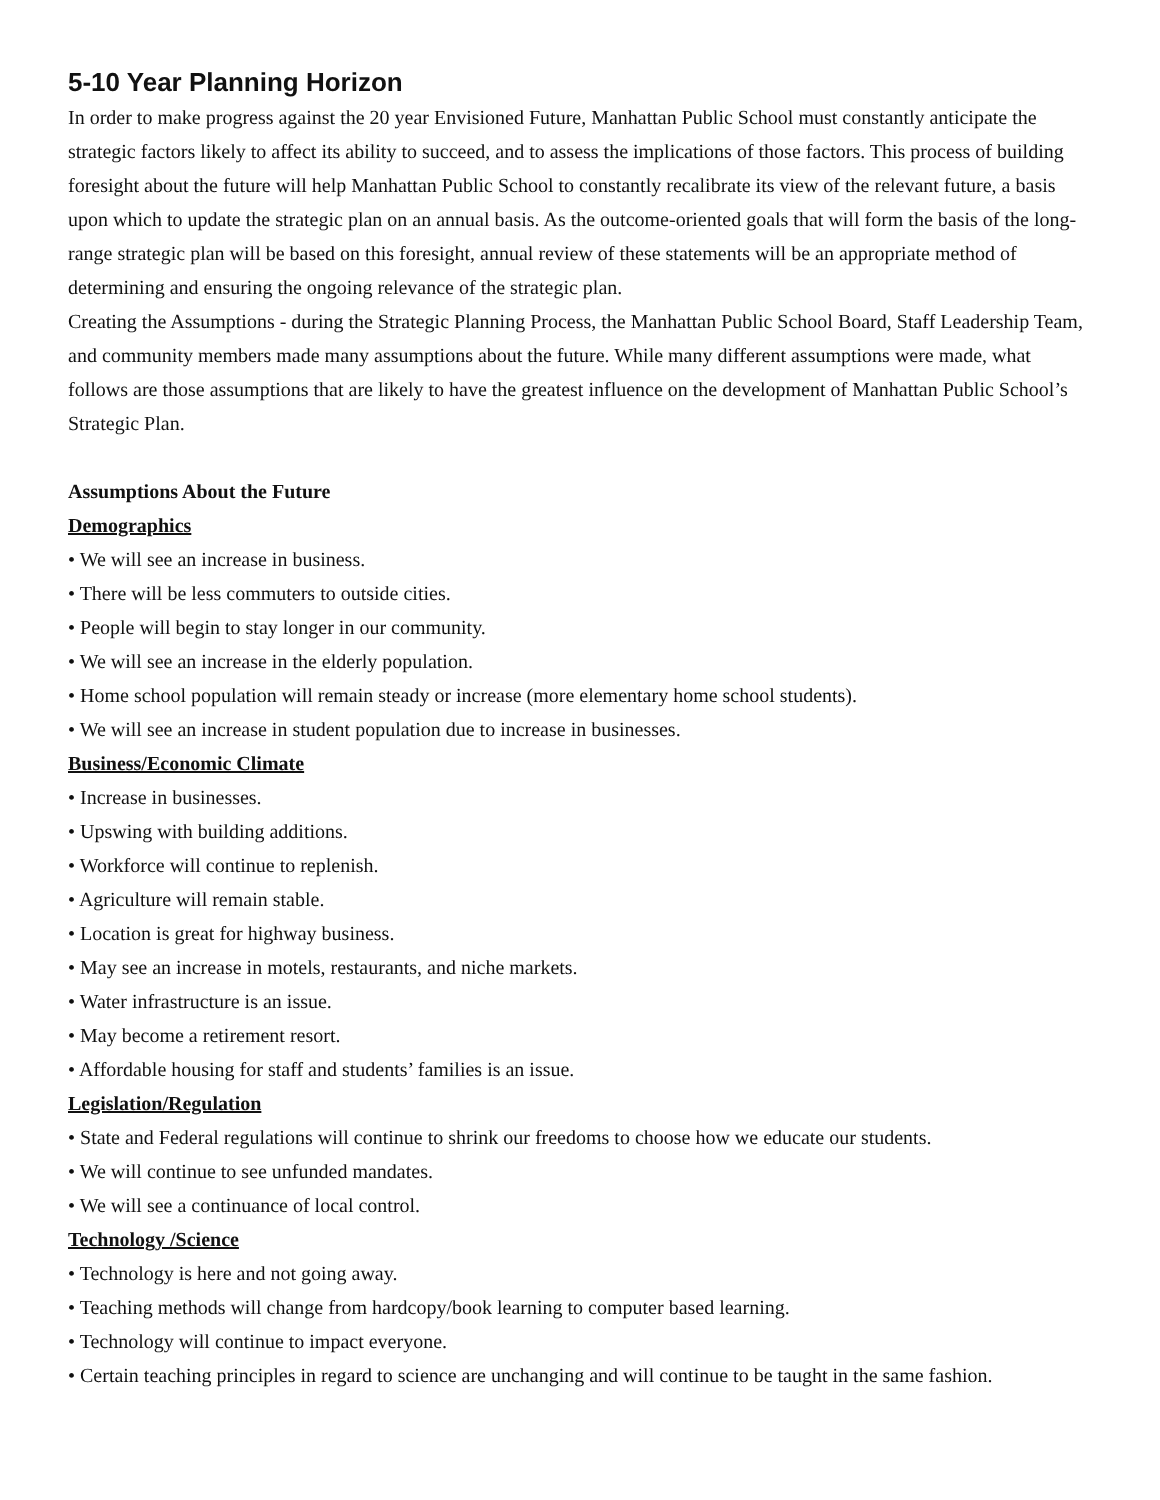5-10 Year Planning Horizon
In order to make progress against the 20 year Envisioned Future, Manhattan Public School must constantly anticipate the strategic factors likely to affect its ability to succeed, and to assess the implications of those factors. This process of building foresight about the future will help Manhattan Public School to constantly recalibrate its view of the relevant future, a basis upon which to update the strategic plan on an annual basis. As the outcome-oriented goals that will form the basis of the long-range strategic plan will be based on this foresight, annual review of these statements will be an appropriate method of determining and ensuring the ongoing relevance of the strategic plan.
Creating the Assumptions - during the Strategic Planning Process, the Manhattan Public School Board, Staff Leadership Team, and community members made many assumptions about the future. While many different assumptions were made, what follows are those assumptions that are likely to have the greatest influence on the development of Manhattan Public School’s Strategic Plan.
Assumptions About the Future
Demographics
• We will see an increase in business.
• There will be less commuters to outside cities.
• People will begin to stay longer in our community.
• We will see an increase in the elderly population.
• Home school population will remain steady or increase (more elementary home school students).
• We will see an increase in student population due to increase in businesses.
Business/Economic Climate
• Increase in businesses.
• Upswing with building additions.
• Workforce will continue to replenish.
• Agriculture will remain stable.
• Location is great for highway business.
• May see an increase in motels, restaurants, and niche markets.
• Water infrastructure is an issue.
• May become a retirement resort.
• Affordable housing for staff and students’ families is an issue.
Legislation/Regulation
• State and Federal regulations will continue to shrink our freedoms to choose how we educate our students.
• We will continue to see unfunded mandates.
• We will see a continuance of local control.
Technology /Science
• Technology is here and not going away.
• Teaching methods will change from hardcopy/book learning to computer based learning.
• Technology will continue to impact everyone.
• Certain teaching principles in regard to science are unchanging and will continue to be taught in the same fashion.